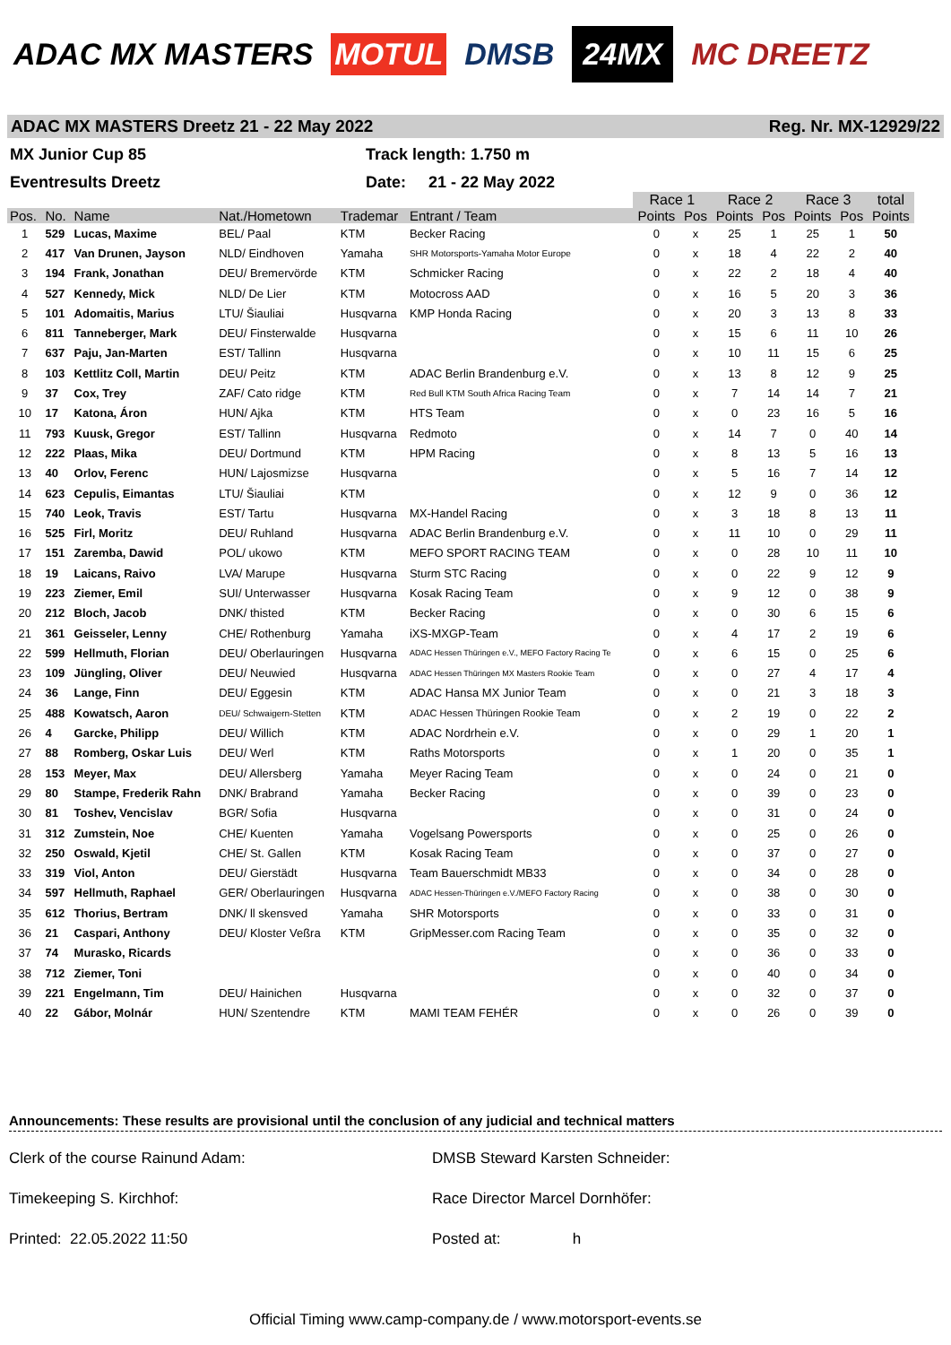ADAC MX MASTERS MOTUL DMSB 24MX MC DREETZ
ADAC MX MASTERS Dreetz 21 - 22 May 2022 Reg. Nr. MX-12929/22
MX Junior Cup 85
Track length: 1.750 m
Eventresults Dreetz
Date: 21 - 22 May 2022
| | | | | | | Race 1 | | Race 2 | | Race 3 | | total |
| --- | --- | --- | --- | --- | --- | --- | --- | --- | --- | --- | --- | --- |
| Pos. | No. | Name | Nat./Hometown | Trademar | Entrant / Team | Points | Pos | Points | Pos | Points | Pos | Points |
| 1 | 529 | Lucas, Maxime | BEL/ Paal | KTM | Becker Racing | 0 | x | 25 | 1 | 25 | 1 | 50 |
| 2 | 417 | Van Drunen, Jayson | NLD/ Eindhoven | Yamaha | SHR Motorsports-Yamaha Motor Europe | 0 | x | 18 | 4 | 22 | 2 | 40 |
| 3 | 194 | Frank, Jonathan | DEU/ Bremervörde | KTM | Schmicker Racing | 0 | x | 22 | 2 | 18 | 4 | 40 |
| 4 | 527 | Kennedy, Mick | NLD/ De Lier | KTM | Motocross AAD | 0 | x | 16 | 5 | 20 | 3 | 36 |
| 5 | 101 | Adomaitis, Marius | LTU/ Šiauliai | Husqvarna | KMP Honda Racing | 0 | x | 20 | 3 | 13 | 8 | 33 |
| 6 | 811 | Tanneberger, Mark | DEU/ Finsterwalde | Husqvarna | | 0 | x | 15 | 6 | 11 | 10 | 26 |
| 7 | 637 | Paju, Jan-Marten | EST/ Tallinn | Husqvarna | | 0 | x | 10 | 11 | 15 | 6 | 25 |
| 8 | 103 | Kettlitz Coll, Martin | DEU/ Peitz | KTM | ADAC Berlin Brandenburg e.V. | 0 | x | 13 | 8 | 12 | 9 | 25 |
| 9 | 37 | Cox, Trey | ZAF/ Cato ridge | KTM | Red Bull KTM South Africa Racing Team | 0 | x | 7 | 14 | 14 | 7 | 21 |
| 10 | 17 | Katona, Áron | HUN/ Ajka | KTM | HTS Team | 0 | x | 0 | 23 | 16 | 5 | 16 |
| 11 | 793 | Kuusk, Gregor | EST/ Tallinn | Husqvarna | Redmoto | 0 | x | 14 | 7 | 0 | 40 | 14 |
| 12 | 222 | Plaas, Mika | DEU/ Dortmund | KTM | HPM Racing | 0 | x | 8 | 13 | 5 | 16 | 13 |
| 13 | 40 | Orlov, Ferenc | HUN/ Lajosmizse | Husqvarna | | 0 | x | 5 | 16 | 7 | 14 | 12 |
| 14 | 623 | Cepulis, Eimantas | LTU/ Šiauliai | KTM | | 0 | x | 12 | 9 | 0 | 36 | 12 |
| 15 | 740 | Leok, Travis | EST/ Tartu | Husqvarna | MX-Handel Racing | 0 | x | 3 | 18 | 8 | 13 | 11 |
| 16 | 525 | Firl, Moritz | DEU/ Ruhland | Husqvarna | ADAC Berlin Brandenburg e.V. | 0 | x | 11 | 10 | 0 | 29 | 11 |
| 17 | 151 | Zaremba, Dawid | POL/ ukowo | KTM | MEFO SPORT RACING TEAM | 0 | x | 0 | 28 | 10 | 11 | 10 |
| 18 | 19 | Laicans, Raivo | LVA/ Marupe | Husqvarna | Sturm STC Racing | 0 | x | 0 | 22 | 9 | 12 | 9 |
| 19 | 223 | Ziemer, Emil | SUI/ Unterwasser | Husqvarna | Kosak Racing Team | 0 | x | 9 | 12 | 0 | 38 | 9 |
| 20 | 212 | Bloch, Jacob | DNK/ thisted | KTM | Becker Racing | 0 | x | 0 | 30 | 6 | 15 | 6 |
| 21 | 361 | Geisseler, Lenny | CHE/ Rothenburg | Yamaha | iXS-MXGP-Team | 0 | x | 4 | 17 | 2 | 19 | 6 |
| 22 | 599 | Hellmuth, Florian | DEU/ Oberlauringen | Husqvarna | ADAC Hessen Thüringen e.V., MEFO Factory Racing Te | 0 | x | 6 | 15 | 0 | 25 | 6 |
| 23 | 109 | Jüngling, Oliver | DEU/ Neuwied | Husqvarna | ADAC Hessen Thüringen MX Masters Rookie Team | 0 | x | 0 | 27 | 4 | 17 | 4 |
| 24 | 36 | Lange, Finn | DEU/ Eggesin | KTM | ADAC Hansa MX Junior Team | 0 | x | 0 | 21 | 3 | 18 | 3 |
| 25 | 488 | Kowatsch, Aaron | DEU/ Schwaigern-Stetten | KTM | ADAC Hessen Thüringen Rookie Team | 0 | x | 2 | 19 | 0 | 22 | 2 |
| 26 | 4 | Garcke, Philipp | DEU/ Willich | KTM | ADAC Nordrhein e.V. | 0 | x | 0 | 29 | 1 | 20 | 1 |
| 27 | 88 | Romberg, Oskar Luis | DEU/ Werl | KTM | Raths Motorsports | 0 | x | 1 | 20 | 0 | 35 | 1 |
| 28 | 153 | Meyer, Max | DEU/ Allersberg | Yamaha | Meyer Racing Team | 0 | x | 0 | 24 | 0 | 21 | 0 |
| 29 | 80 | Stampe, Frederik Rahn | DNK/ Brabrand | Yamaha | Becker Racing | 0 | x | 0 | 39 | 0 | 23 | 0 |
| 30 | 81 | Toshev, Vencislav | BGR/ Sofia | Husqvarna | | 0 | x | 0 | 31 | 0 | 24 | 0 |
| 31 | 312 | Zumstein, Noe | CHE/ Kuenten | Yamaha | Vogelsang Powersports | 0 | x | 0 | 25 | 0 | 26 | 0 |
| 32 | 250 | Oswald, Kjetil | CHE/ St. Gallen | KTM | Kosak Racing Team | 0 | x | 0 | 37 | 0 | 27 | 0 |
| 33 | 319 | Viol, Anton | DEU/ Gierstädt | Husqvarna | Team Bauerschmidt MB33 | 0 | x | 0 | 34 | 0 | 28 | 0 |
| 34 | 597 | Hellmuth, Raphael | GER/ Oberlauringen | Husqvarna | ADAC Hessen-Thüringen e.V./MEFO Factory Racing | 0 | x | 0 | 38 | 0 | 30 | 0 |
| 35 | 612 | Thorius, Bertram | DNK/ ll skensved | Yamaha | SHR Motorsports | 0 | x | 0 | 33 | 0 | 31 | 0 |
| 36 | 21 | Caspari, Anthony | DEU/ Kloster Veßra | KTM | GripMesser.com Racing Team | 0 | x | 0 | 35 | 0 | 32 | 0 |
| 37 | 74 | Murasko, Ricards | | | | 0 | x | 0 | 36 | 0 | 33 | 0 |
| 38 | 712 | Ziemer, Toni | | | | 0 | x | 0 | 40 | 0 | 34 | 0 |
| 39 | 221 | Engelmann, Tim | DEU/ Hainichen | Husqvarna | | 0 | x | 0 | 32 | 0 | 37 | 0 |
| 40 | 22 | Gábor, Molnár | HUN/ Szentendre | KTM | MAMI TEAM FEHÉR | 0 | x | 0 | 26 | 0 | 39 | 0 |
Announcements: These results are provisional until the conclusion of any judicial and technical matters
Clerk of the course Rainund Adam: DMSB Steward Karsten Schneider:
Timekeeping S. Kirchhof: Race Director Marcel Dornhöfer:
Printed: 22.05.2022 11:50 Posted at: h
Official Timing www.camp-company.de / www.motorsport-events.se